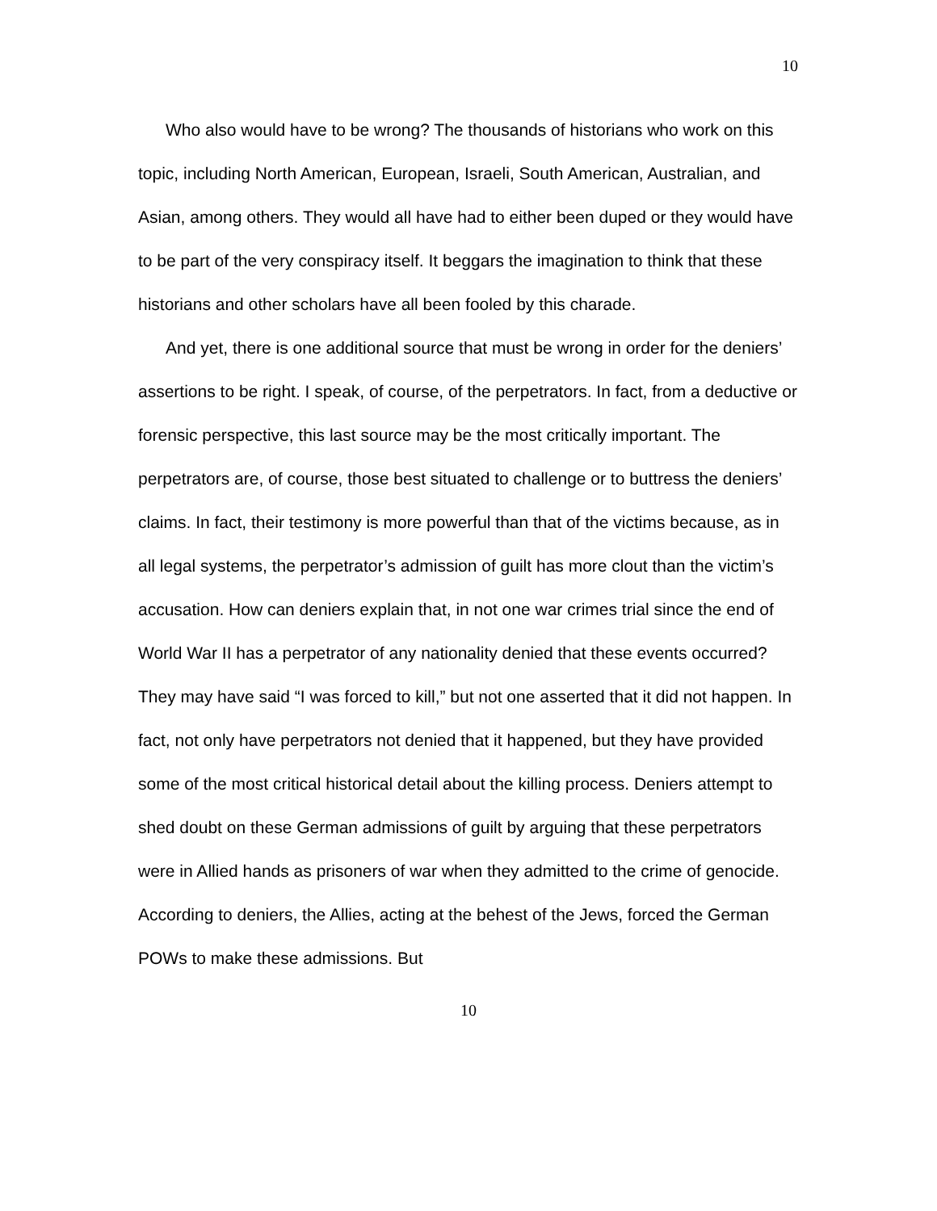10
Who also would have to be wrong? The thousands of historians who work on this topic, including North American, European, Israeli, South American, Australian, and Asian, among others. They would all have had to either been duped or they would have to be part of the very conspiracy itself. It beggars the imagination to think that these historians and other scholars have all been fooled by this charade.
And yet, there is one additional source that must be wrong in order for the deniers’ assertions to be right. I speak, of course, of the perpetrators. In fact, from a deductive or forensic perspective, this last source may be the most critically important. The perpetrators are, of course, those best situated to challenge or to buttress the deniers’ claims. In fact, their testimony is more powerful than that of the victims because, as in all legal systems, the perpetrator’s admission of guilt has more clout than the victim’s accusation. How can deniers explain that, in not one war crimes trial since the end of World War II has a perpetrator of any nationality denied that these events occurred? They may have said “I was forced to kill,” but not one asserted that it did not happen. In fact, not only have perpetrators not denied that it happened, but they have provided some of the most critical historical detail about the killing process. Deniers attempt to shed doubt on these German admissions of guilt by arguing that these perpetrators were in Allied hands as prisoners of war when they admitted to the crime of genocide. According to deniers, the Allies, acting at the behest of the Jews, forced the German POWs to make these admissions. But
10